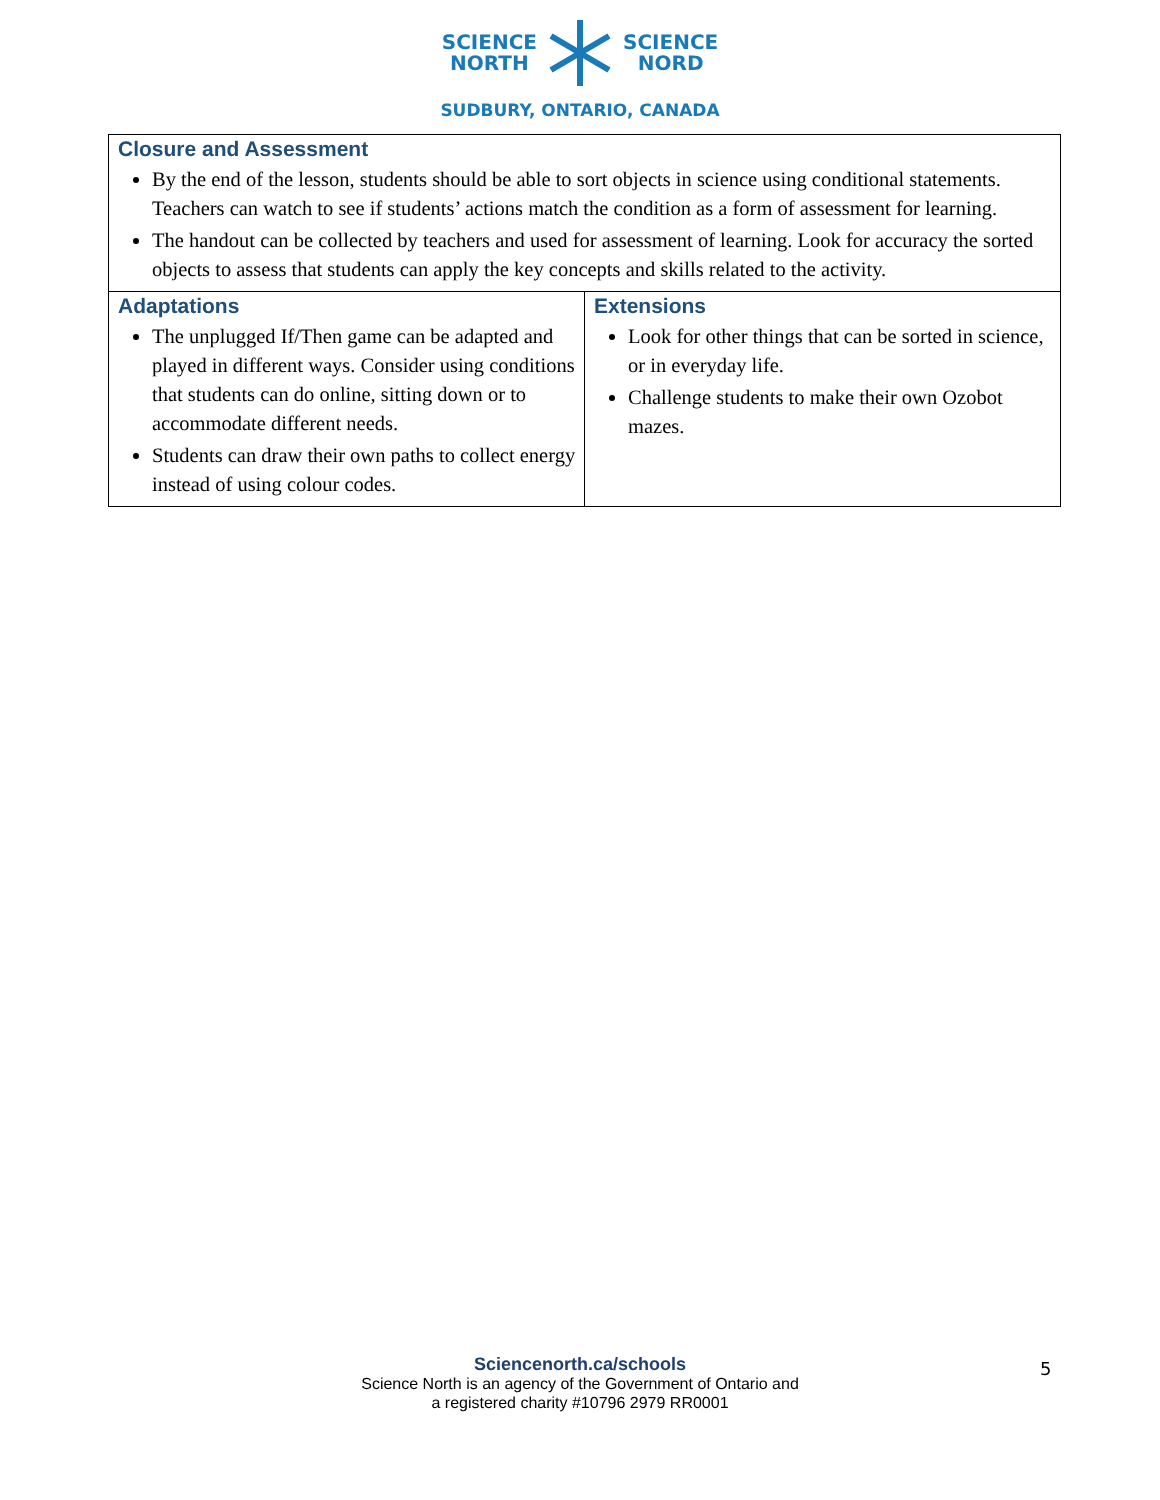SCIENCE
NORTH
SCIENCE
NORD
SUDBURY, ONTARIO, CANADA
| Closure and Assessment By the end of the lesson, students should be able to sort objects in science using conditional statements. Teachers can watch to see if students’ actions match the condition as a form of assessment for learning. The handout can be collected by teachers and used for assessment of learning. Look for accuracy the sorted objects to assess that students can apply the key concepts and skills related to the activity. | |
| Adaptations The unplugged If/Then game can be adapted and played in different ways. Consider using conditions that students can do online, sitting down or to accommodate different needs. Students can draw their own paths to collect energy instead of using colour codes. | Extensions Look for other things that can be sorted in science, or in everyday life. Challenge students to make their own Ozobot mazes. |
Sciencenorth.ca/schools
Science North is an agency of the Government of Ontario and
a registered charity #10796 2979 RR0001
5